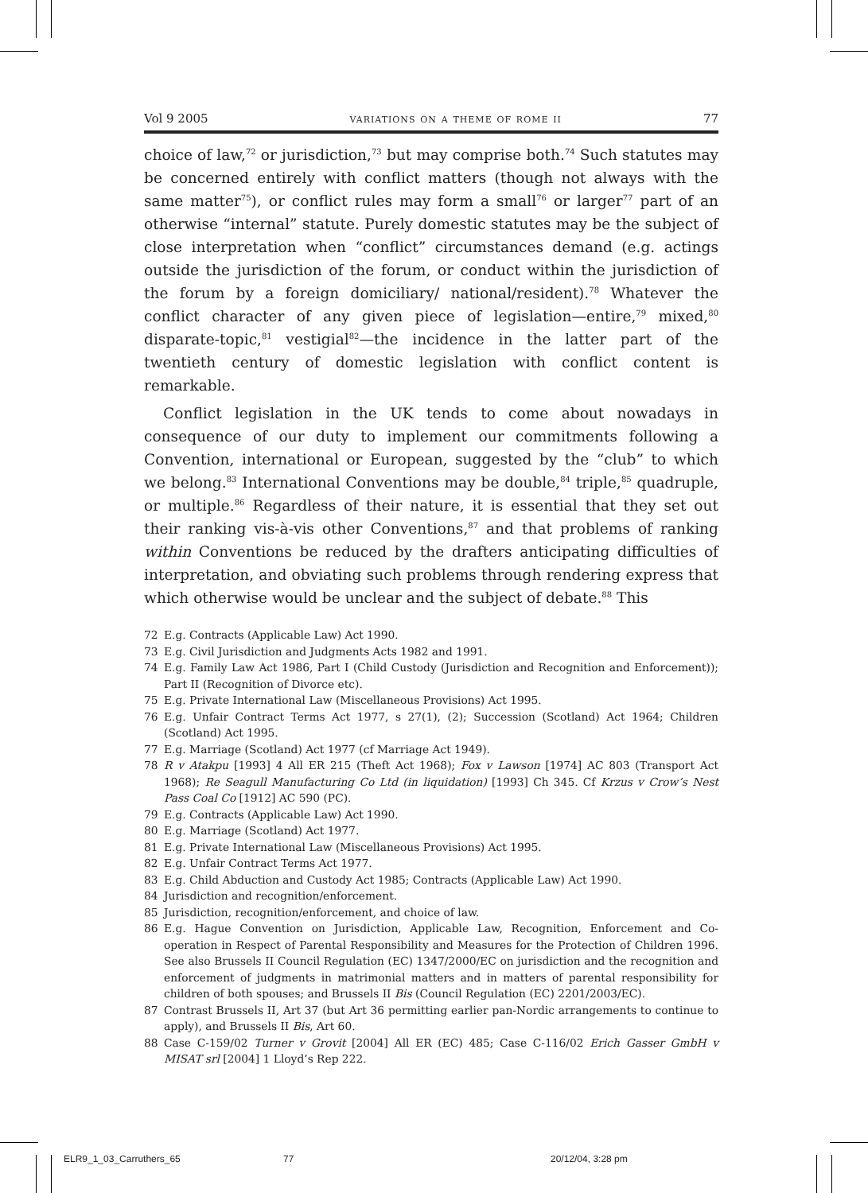Vol 9 2005 variations on a theme of rome ii 77
choice of law,<sup>72</sup> or jurisdiction,<sup>73</sup> but may comprise both.<sup>74</sup> Such statutes may be concerned entirely with conflict matters (though not always with the same matter<sup>75</sup>), or conflict rules may form a small<sup>76</sup> or larger<sup>77</sup> part of an otherwise “internal” statute. Purely domestic statutes may be the subject of close interpretation when “conflict” circumstances demand (e.g. actings outside the jurisdiction of the forum, or conduct within the jurisdiction of the forum by a foreign domiciliary/ national/resident).<sup>78</sup> Whatever the conflict character of any given piece of legislation—entire,<sup>79</sup> mixed,<sup>80</sup> disparate-topic,<sup>81</sup> vestigial<sup>82</sup>—the incidence in the latter part of the twentieth century of domestic legislation with conflict content is remarkable.
Conflict legislation in the UK tends to come about nowadays in consequence of our duty to implement our commitments following a Convention, international or European, suggested by the “club” to which we belong.<sup>83</sup> International Conventions may be double,<sup>84</sup> triple,<sup>85</sup> quadruple, or multiple.<sup>86</sup> Regardless of their nature, it is essential that they set out their ranking vis-à-vis other Conventions,<sup>87</sup> and that problems of ranking within Conventions be reduced by the drafters anticipating difficulties of interpretation, and obviating such problems through rendering express that which otherwise would be unclear and the subject of debate.<sup>88</sup> This
72 E.g. Contracts (Applicable Law) Act 1990.
73 E.g. Civil Jurisdiction and Judgments Acts 1982 and 1991.
74 E.g. Family Law Act 1986, Part I (Child Custody (Jurisdiction and Recognition and Enforcement)); Part II (Recognition of Divorce etc).
75 E.g. Private International Law (Miscellaneous Provisions) Act 1995.
76 E.g. Unfair Contract Terms Act 1977, s 27(1), (2); Succession (Scotland) Act 1964; Children (Scotland) Act 1995.
77 E.g. Marriage (Scotland) Act 1977 (cf Marriage Act 1949).
78 R v Atakpu [1993] 4 All ER 215 (Theft Act 1968); Fox v Lawson [1974] AC 803 (Transport Act 1968); Re Seagull Manufacturing Co Ltd (in liquidation) [1993] Ch 345. Cf Krzus v Crow’s Nest Pass Coal Co [1912] AC 590 (PC).
79 E.g. Contracts (Applicable Law) Act 1990.
80 E.g. Marriage (Scotland) Act 1977.
81 E.g. Private International Law (Miscellaneous Provisions) Act 1995.
82 E.g. Unfair Contract Terms Act 1977.
83 E.g. Child Abduction and Custody Act 1985; Contracts (Applicable Law) Act 1990.
84 Jurisdiction and recognition/enforcement.
85 Jurisdiction, recognition/enforcement, and choice of law.
86 E.g. Hague Convention on Jurisdiction, Applicable Law, Recognition, Enforcement and Co-operation in Respect of Parental Responsibility and Measures for the Protection of Children 1996. See also Brussels II Council Regulation (EC) 1347/2000/EC on jurisdiction and the recognition and enforcement of judgments in matrimonial matters and in matters of parental responsibility for children of both spouses; and Brussels II Bis (Council Regulation (EC) 2201/2003/EC).
87 Contrast Brussels II, Art 37 (but Art 36 permitting earlier pan-Nordic arrangements to continue to apply), and Brussels II Bis, Art 60.
88 Case C-159/02 Turner v Grovit [2004] All ER (EC) 485; Case C-116/02 Erich Gasser GmbH v MISAT srl [2004] 1 Lloyd’s Rep 222.
ELR9_1_03_Carruthers_65 77 20/12/04, 3:28 pm